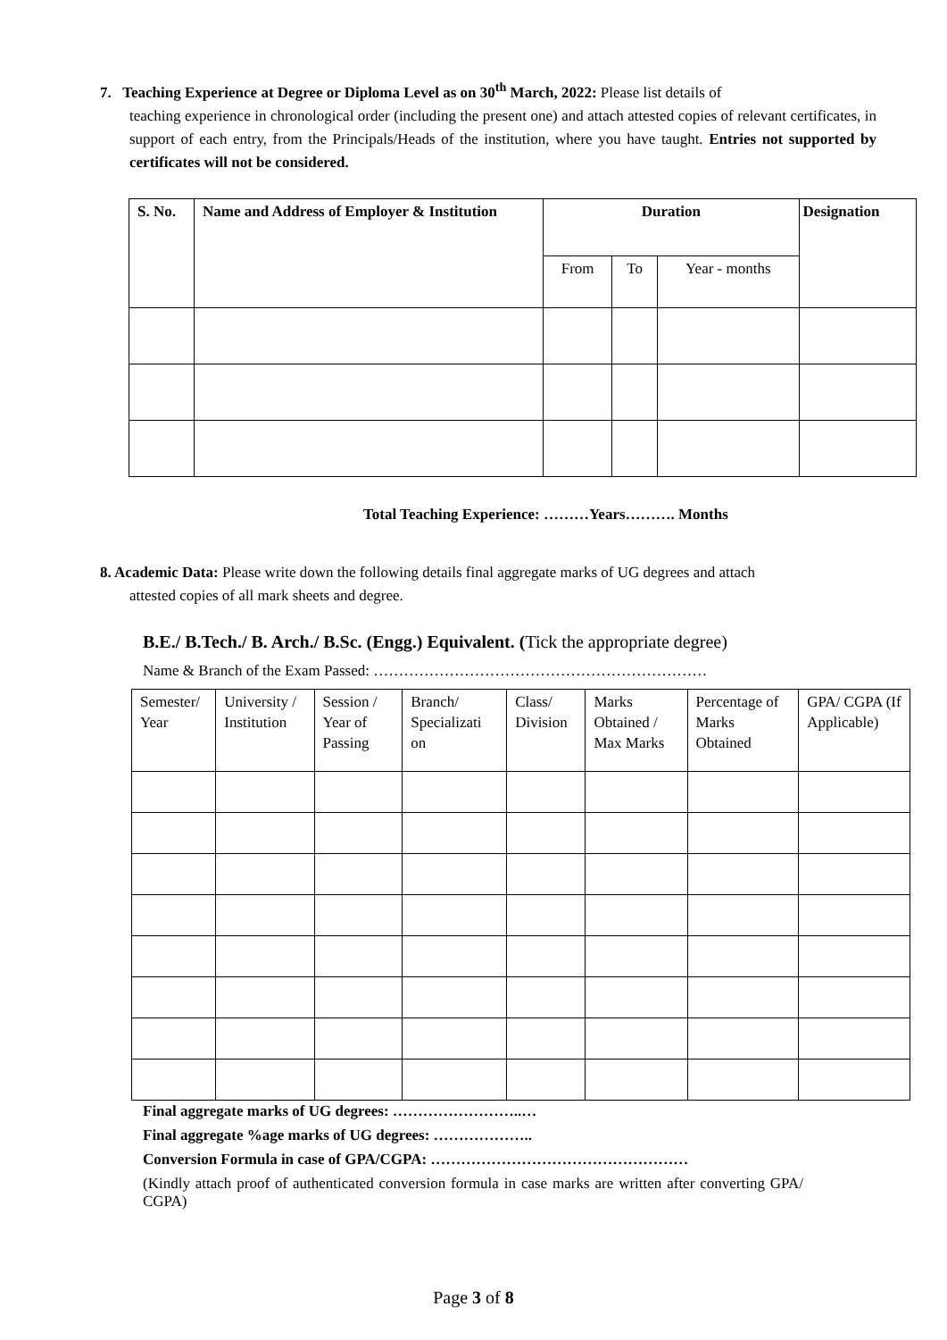7. Teaching Experience at Degree or Diploma Level as on 30<sup>th</sup> March, 2022: Please list details of
teaching experience in chronological order (including the present one) and attach attested copies of relevant certificates, in support of each entry, from the Principals/Heads of the institution, where you have taught. Entries not supported by certificates will not be considered.
| S. No. | Name and Address of Employer & Institution | Duration | | | Designation |
| --- | --- | --- | --- | --- | --- |
| | | From | To | Year - months | |
Total Teaching Experience: ………Years………. Months
8. Academic Data: Please write down the following details final aggregate marks of UG degrees and attach
attested copies of all mark sheets and degree.
B.E./ B.Tech./ B. Arch./ B.Sc. (Engg.) Equivalent. (Tick the appropriate degree)
Name & Branch of the Exam Passed: …………………………………………………………
| Semester/ Year | University / Institution | Session / Year of Passing | Branch/ Specializati on | Class/ Division | Marks Obtained / Max Marks | Percentage of Marks Obtained | GPA/ CGPA (If Applicable) |
Final aggregate marks of UG degrees: ……………………..…
Final aggregate %age marks of UG degrees: ………………..
Conversion Formula in case of GPA/CGPA: ……………………………………………
(Kindly attach proof of authenticated conversion formula in case marks are written after converting GPA/ CGPA)
Page 3 of 8